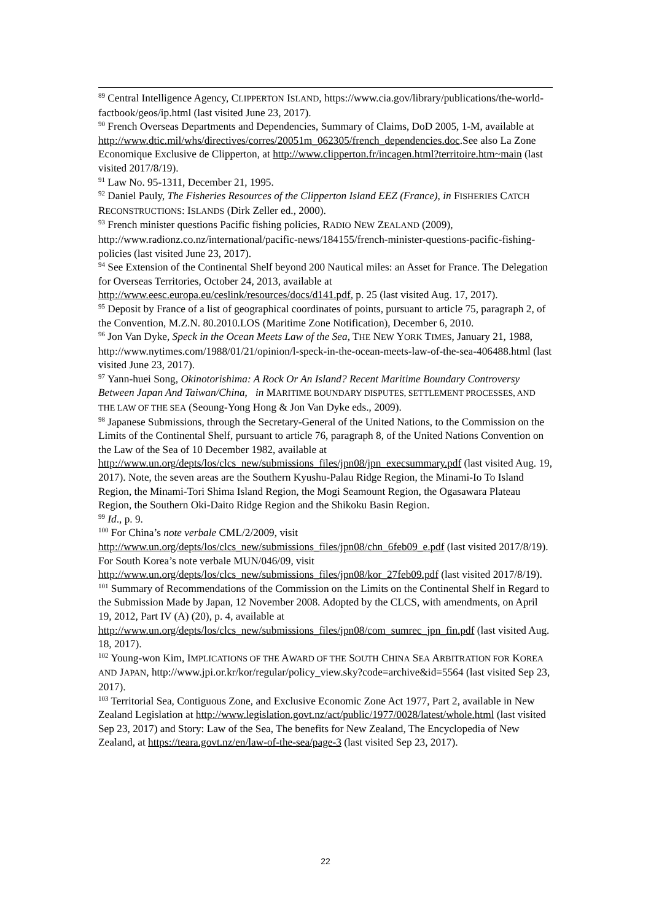<sup>89</sup> Central Intelligence Agency, CLIPPERTON ISLAND, https://www.cia.gov/library/publications/the-world-factbook/geos/ip.html (last visited June 23, 2017).
<sup>90</sup> French Overseas Departments and Dependencies, Summary of Claims, DoD 2005, 1-M, available at http://www.dtic.mil/whs/directives/corres/20051m_062305/french_dependencies.doc.See also La Zone Economique Exclusive de Clipperton, at http://www.clipperton.fr/incagen.html?territoire.htm~main (last visited 2017/8/19).
<sup>91</sup> Law No. 95-1311, December 21, 1995.
<sup>92</sup> Daniel Pauly, The Fisheries Resources of the Clipperton Island EEZ (France), in FISHERIES CATCH RECONSTRUCTIONS: ISLANDS (Dirk Zeller ed., 2000).
<sup>93</sup> French minister questions Pacific fishing policies, RADIO NEW ZEALAND (2009), http://www.radionz.co.nz/international/pacific-news/184155/french-minister-questions-pacific-fishing-policies (last visited June 23, 2017).
<sup>94</sup> See Extension of the Continental Shelf beyond 200 Nautical miles: an Asset for France. The Delegation for Overseas Territories, October 24, 2013, available at http://www.eesc.europa.eu/ceslink/resources/docs/d141.pdf, p. 25 (last visited Aug. 17, 2017).
<sup>95</sup> Deposit by France of a list of geographical coordinates of points, pursuant to article 75, paragraph 2, of the Convention, M.Z.N. 80.2010.LOS (Maritime Zone Notification), December 6, 2010.
<sup>96</sup> Jon Van Dyke, Speck in the Ocean Meets Law of the Sea, THE NEW YORK TIMES, January 21, 1988, http://www.nytimes.com/1988/01/21/opinion/l-speck-in-the-ocean-meets-law-of-the-sea-406488.html (last visited June 23, 2017).
<sup>97</sup> Yann-huei Song, Okinotorishima: A Rock Or An Island? Recent Maritime Boundary Controversy Between Japan And Taiwan/China, in MARITIME BOUNDARY DISPUTES, SETTLEMENT PROCESSES, AND THE LAW OF THE SEA (Seoung-Yong Hong & Jon Van Dyke eds., 2009).
<sup>98</sup> Japanese Submissions, through the Secretary-General of the United Nations, to the Commission on the Limits of the Continental Shelf, pursuant to article 76, paragraph 8, of the United Nations Convention on the Law of the Sea of 10 December 1982, available at http://www.un.org/depts/los/clcs_new/submissions_files/jpn08/jpn_execsummary.pdf (last visited Aug. 19, 2017). Note, the seven areas are the Southern Kyushu-Palau Ridge Region, the Minami-Io To Island Region, the Minami-Tori Shima Island Region, the Mogi Seamount Region, the Ogasawara Plateau Region, the Southern Oki-Daito Ridge Region and the Shikoku Basin Region.
<sup>99</sup> Id., p. 9.
<sup>100</sup> For China’s note verbale CML/2/2009, visit http://www.un.org/depts/los/clcs_new/submissions_files/jpn08/chn_6feb09_e.pdf (last visited 2017/8/19). For South Korea’s note verbale MUN/046/09, visit http://www.un.org/depts/los/clcs_new/submissions_files/jpn08/kor_27feb09.pdf (last visited 2017/8/19).
<sup>101</sup> Summary of Recommendations of the Commission on the Limits on the Continental Shelf in Regard to the Submission Made by Japan, 12 November 2008. Adopted by the CLCS, with amendments, on April 19, 2012, Part IV (A) (20), p. 4, available at http://www.un.org/depts/los/clcs_new/submissions_files/jpn08/com_sumrec_jpn_fin.pdf (last visited Aug. 18, 2017).
<sup>102</sup> Young-won Kim, IMPLICATIONS OF THE AWARD OF THE SOUTH CHINA SEA ARBITRATION FOR KOREA AND JAPAN, http://www.jpi.or.kr/kor/regular/policy_view.sky?code=archive&id=5564 (last visited Sep 23, 2017).
<sup>103</sup> Territorial Sea, Contiguous Zone, and Exclusive Economic Zone Act 1977, Part 2, available in New Zealand Legislation at http://www.legislation.govt.nz/act/public/1977/0028/latest/whole.html (last visited Sep 23, 2017) and Story: Law of the Sea, The benefits for New Zealand, The Encyclopedia of New Zealand, at https://teara.govt.nz/en/law-of-the-sea/page-3 (last visited Sep 23, 2017).
22